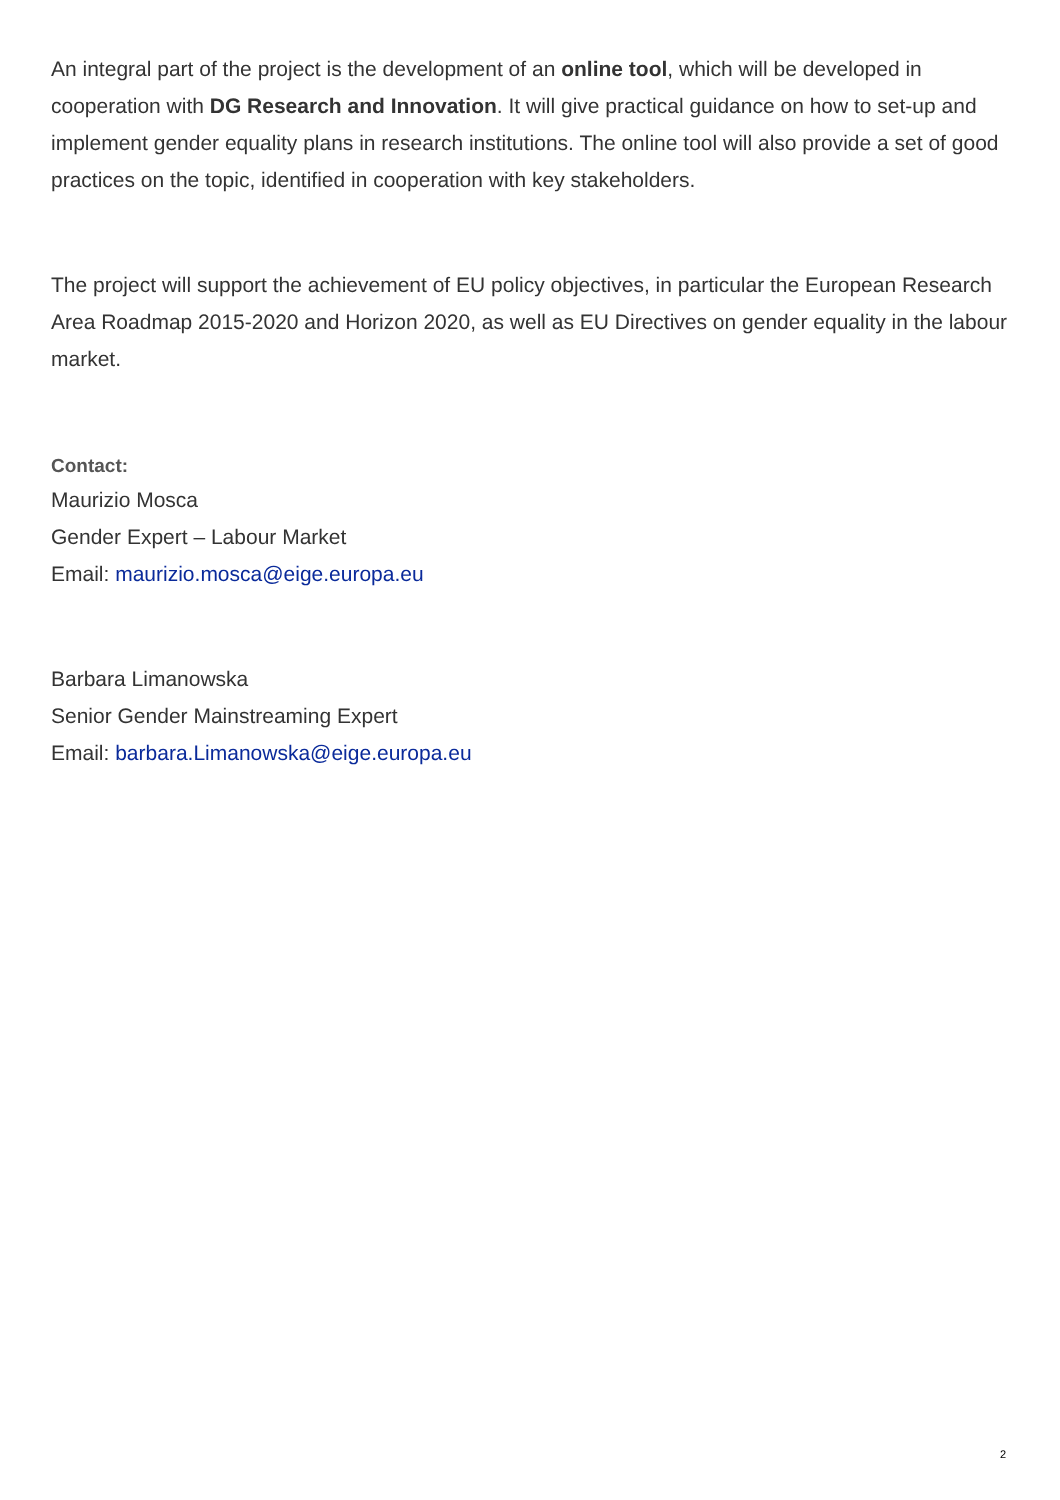An integral part of the project is the development of an online tool, which will be developed in cooperation with DG Research and Innovation. It will give practical guidance on how to set-up and implement gender equality plans in research institutions. The online tool will also provide a set of good practices on the topic, identified in cooperation with key stakeholders.
The project will support the achievement of EU policy objectives, in particular the European Research Area Roadmap 2015-2020 and Horizon 2020, as well as EU Directives on gender equality in the labour market.
Contact:
Maurizio Mosca
Gender Expert – Labour Market
Email: maurizio.mosca@eige.europa.eu
Barbara Limanowska
Senior Gender Mainstreaming Expert
Email: barbara.Limanowska@eige.europa.eu
2